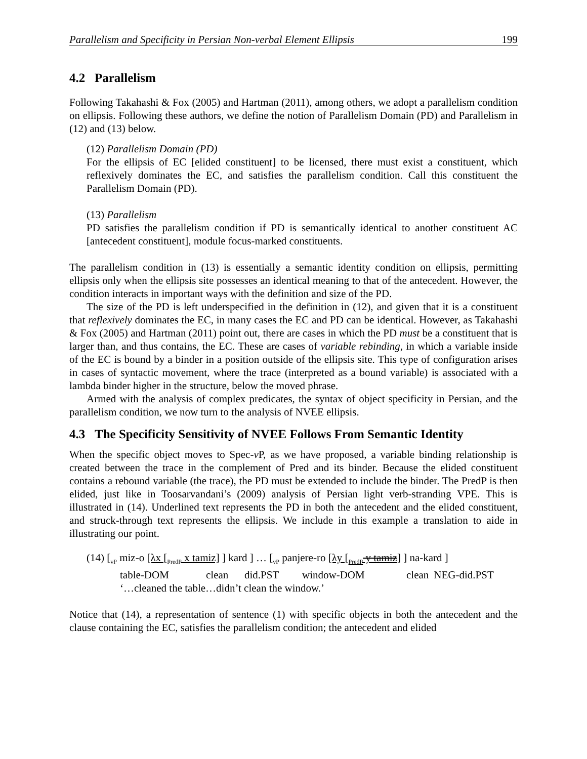Parallelism and Specificity in Persian Non-verbal Element Ellipsis 199
4.2 Parallelism
Following Takahashi & Fox (2005) and Hartman (2011), among others, we adopt a parallelism condition on ellipsis. Following these authors, we define the notion of Parallelism Domain (PD) and Parallelism in (12) and (13) below.
(12) Parallelism Domain (PD)
For the ellipsis of EC [elided constituent] to be licensed, there must exist a constituent, which reflexively dominates the EC, and satisfies the parallelism condition. Call this constituent the Parallelism Domain (PD).
(13) Parallelism
PD satisfies the parallelism condition if PD is semantically identical to another constituent AC [antecedent constituent], module focus-marked constituents.
The parallelism condition in (13) is essentially a semantic identity condition on ellipsis, permitting ellipsis only when the ellipsis site possesses an identical meaning to that of the antecedent. However, the condition interacts in important ways with the definition and size of the PD.
The size of the PD is left underspecified in the definition in (12), and given that it is a constituent that reflexively dominates the EC, in many cases the EC and PD can be identical. However, as Takahashi & Fox (2005) and Hartman (2011) point out, there are cases in which the PD must be a constituent that is larger than, and thus contains, the EC. These are cases of variable rebinding, in which a variable inside of the EC is bound by a binder in a position outside of the ellipsis site. This type of configuration arises in cases of syntactic movement, where the trace (interpreted as a bound variable) is associated with a lambda binder higher in the structure, below the moved phrase.
Armed with the analysis of complex predicates, the syntax of object specificity in Persian, and the parallelism condition, we now turn to the analysis of NVEE ellipsis.
4.3 The Specificity Sensitivity of NVEE Follows From Semantic Identity
When the specific object moves to Spec-v P, as we have proposed, a variable binding relationship is created between the trace in the complement of Pred and its binder. Because the elided constituent contains a rebound variable (the trace), the PD must be extended to include the binder. The PredP is then elided, just like in Toosarvandani’s (2009) analysis of Persian light verb-stranding VPE. This is illustrated in (14). Underlined text represents the PD in both the antecedent and the elided constituent, and struck-through text represents the ellipsis. We include in this example a translation to aide in illustrating our point.
(14) [<sub>vP</sub> miz-o [λx [<sub>PredP</sub> x tamiz] ] kard ] … [<sub>vP</sub> panjere-ro [λy [<sub>PredP</sub> y tamiz] ] na-kard ]
| table-DOM | clean | did.PST | window-DOM | clean | NEG-did.PST |
‘…cleaned the table…didn’t clean the window.’
Notice that (14), a representation of sentence (1) with specific objects in both the antecedent and the clause containing the EC, satisfies the parallelism condition; the antecedent and elided